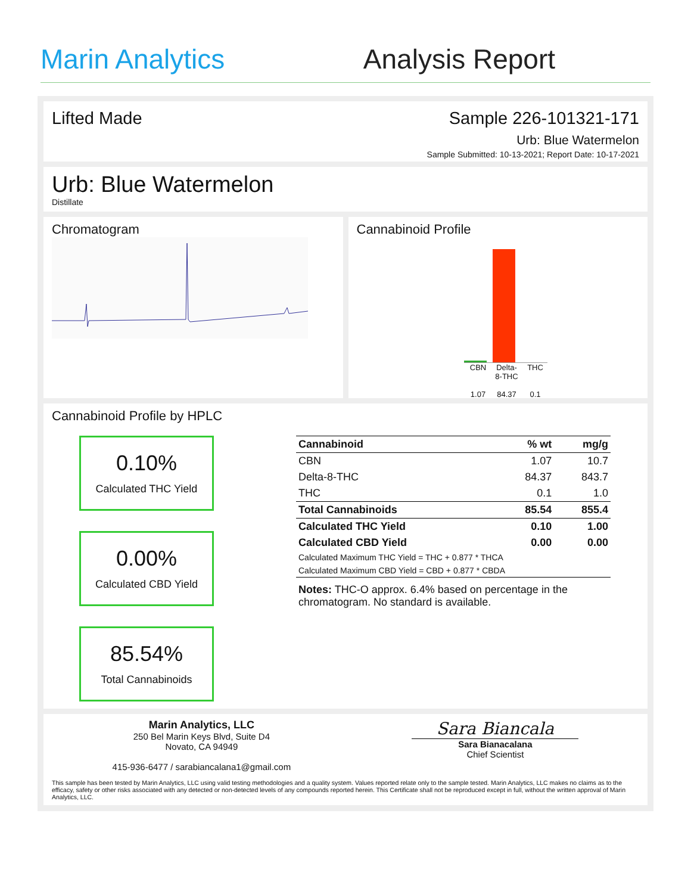Marin Analytics
Analysis Report
Lifted Made Sample 226-101321-171
Urb: Blue Watermelon
Sample Submitted: 10-13-2021; Report Date: 10-17-2021
Urb: Blue Watermelon
Distillate
Chromatogram Cannabinoid Profile
CBN
1.07
Delta-
8-THC
84.37
THC
0.1
Cannabinoid Profile by HPLC
0.10%
Calculated THC Yield
0.00%
Calculated CBD Yield
85.54%
Total Cannabinoids
| Cannabinoid | % wt | mg/g |
| --- | --- | --- |
| CBN | 1.07 | 10.7 |
| Delta-8-THC | 84.37 | 843.7 |
| THC | 0.1 | 1.0 |
| Total Cannabinoids | 85.54 | 855.4 |
| Calculated THC Yield | 0.10 | 1.00 |
| Calculated CBD Yield | 0.00 | 0.00 |
| Calculated Maximum THC Yield = THC + 0.877 * THCA | | |
| Calculated Maximum CBD Yield = CBD + 0.877 * CBDA | | |
Notes: THC-O approx. 6.4% based on percentage in the chromatogram. No standard is available.
Marin Analytics, LLC
250 Bel Marin Keys Blvd, Suite D4
Novato, CA 94949
415-936-6477 / sarabiancalana1@gmail.com
Sara Biancala
Sara Bianacalana
Chief Scientist
This sample has been tested by Marin Analytics, LLC using valid testing methodologies and a quality system. Values reported relate only to the sample tested. Marin Analytics, LLC makes no claims as to the efficacy, safety or other risks associated with any detected or non-detected levels of any compounds reported herein. This Certificate shall not be reproduced except in full, without the written approval of Marin Analytics, LLC.